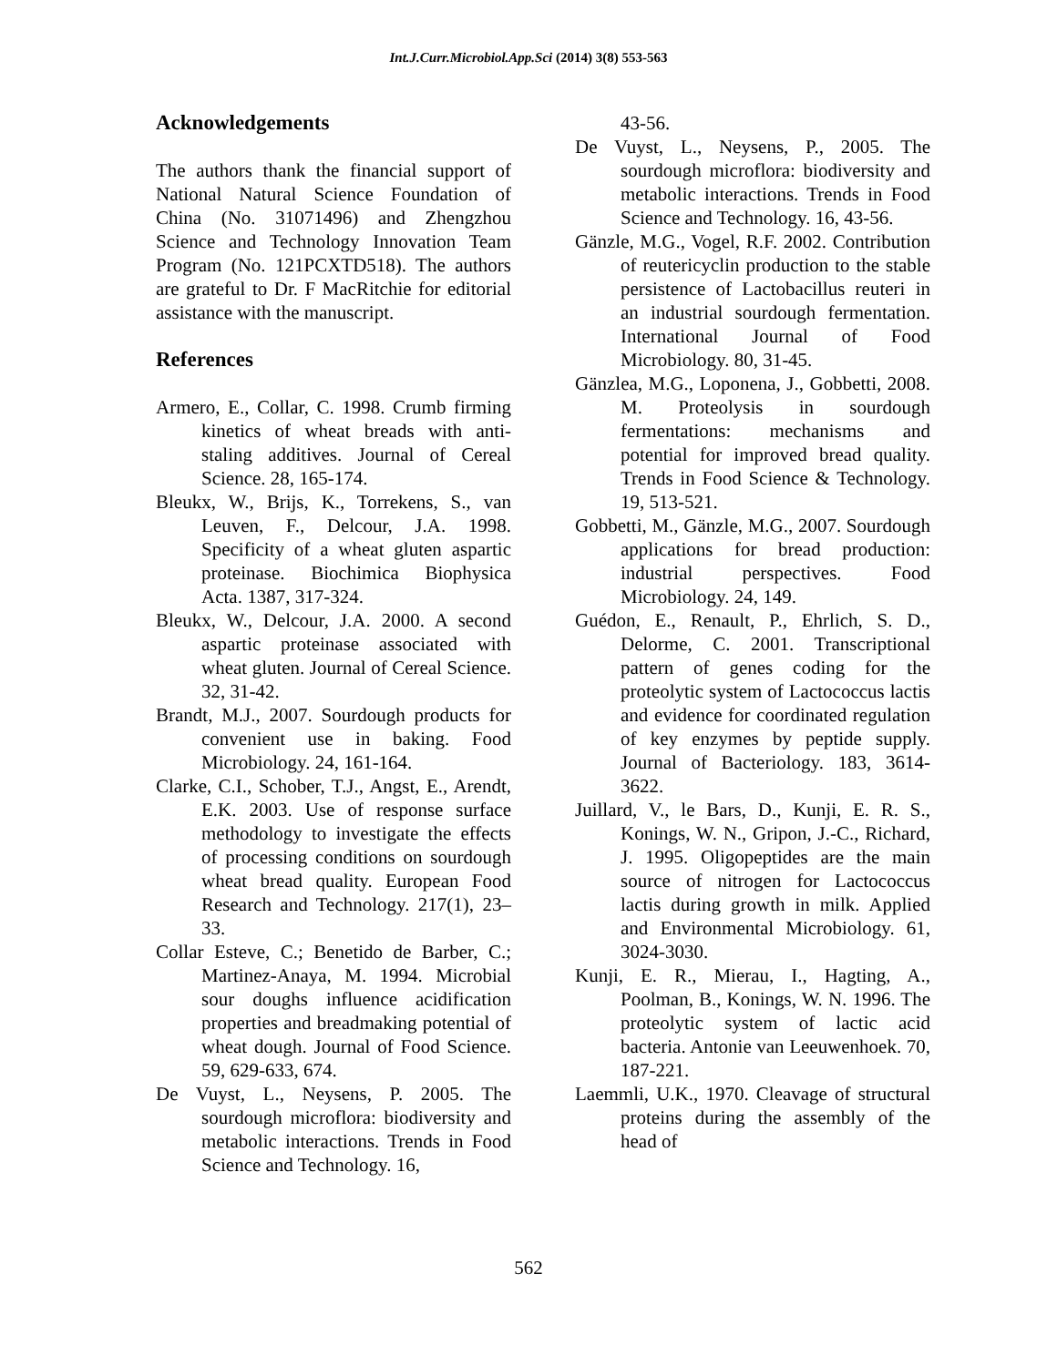Int.J.Curr.Microbiol.App.Sci (2014) 3(8) 553-563
Acknowledgements
The authors thank the financial support of National Natural Science Foundation of China (No. 31071496) and Zhengzhou Science and Technology Innovation Team Program (No. 121PCXTD518). The authors are grateful to Dr. F MacRitchie for editorial assistance with the manuscript.
References
Armero, E., Collar, C. 1998. Crumb firming kinetics of wheat breads with anti-staling additives. Journal of Cereal Science. 28, 165-174.
Bleukx, W., Brijs, K., Torrekens, S., van Leuven, F., Delcour, J.A. 1998. Specificity of a wheat gluten aspartic proteinase. Biochimica Biophysica Acta. 1387, 317-324.
Bleukx, W., Delcour, J.A. 2000. A second aspartic proteinase associated with wheat gluten. Journal of Cereal Science. 32, 31-42.
Brandt, M.J., 2007. Sourdough products for convenient use in baking. Food Microbiology. 24, 161-164.
Clarke, C.I., Schober, T.J., Angst, E., Arendt, E.K. 2003. Use of response surface methodology to investigate the effects of processing conditions on sourdough wheat bread quality. European Food Research and Technology. 217(1), 23–33.
Collar Esteve, C.; Benetido de Barber, C.; Martinez-Anaya, M. 1994. Microbial sour doughs influence acidification properties and breadmaking potential of wheat dough. Journal of Food Science. 59, 629-633, 674.
De Vuyst, L., Neysens, P. 2005. The sourdough microflora: biodiversity and metabolic interactions. Trends in Food Science and Technology. 16,
43-56.
De Vuyst, L., Neysens, P., 2005. The sourdough microflora: biodiversity and metabolic interactions. Trends in Food Science and Technology. 16, 43-56.
Gänzle, M.G., Vogel, R.F. 2002. Contribution of reutericyclin production to the stable persistence of Lactobacillus reuteri in an industrial sourdough fermentation. International Journal of Food Microbiology. 80, 31-45.
Gänzlea, M.G., Loponena, J., Gobbetti, 2008. M. Proteolysis in sourdough fermentations: mechanisms and potential for improved bread quality. Trends in Food Science & Technology. 19, 513-521.
Gobbetti, M., Gänzle, M.G., 2007. Sourdough applications for bread production: industrial perspectives. Food Microbiology. 24, 149.
Guédon, E., Renault, P., Ehrlich, S. D., Delorme, C. 2001. Transcriptional pattern of genes coding for the proteolytic system of Lactococcus lactis and evidence for coordinated regulation of key enzymes by peptide supply. Journal of Bacteriology. 183, 3614-3622.
Juillard, V., le Bars, D., Kunji, E. R. S., Konings, W. N., Gripon, J.-C., Richard, J. 1995. Oligopeptides are the main source of nitrogen for Lactococcus lactis during growth in milk. Applied and Environmental Microbiology. 61, 3024-3030.
Kunji, E. R., Mierau, I., Hagting, A., Poolman, B., Konings, W. N. 1996. The proteolytic system of lactic acid bacteria. Antonie van Leeuwenhoek. 70, 187-221.
Laemmli, U.K., 1970. Cleavage of structural proteins during the assembly of the head of
562